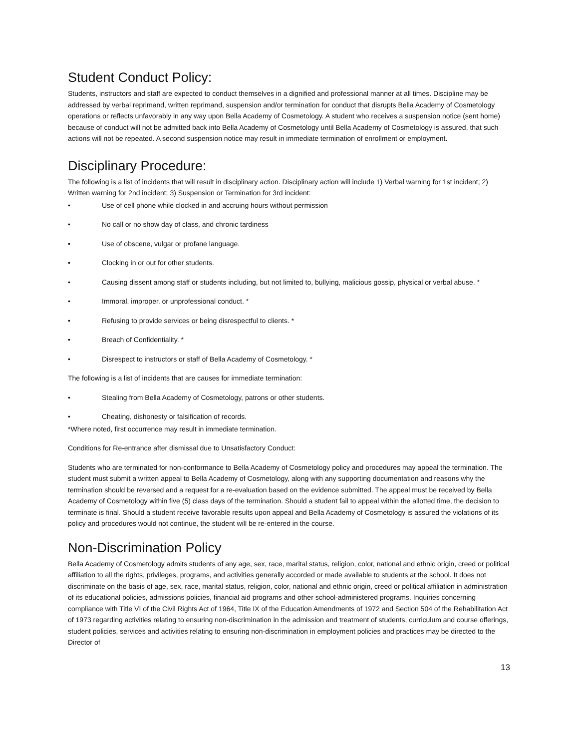Student Conduct Policy:
Students, instructors and staff are expected to conduct themselves in a dignified and professional manner at all times. Discipline may be addressed by verbal reprimand, written reprimand, suspension and/or termination for conduct that disrupts Bella Academy of Cosmetology operations or reflects unfavorably in any way upon Bella Academy of Cosmetology. A student who receives a suspension notice (sent home) because of conduct will not be admitted back into Bella Academy of Cosmetology until Bella Academy of Cosmetology is assured, that such actions will not be repeated. A second suspension notice may result in immediate termination of enrollment or employment.
Disciplinary Procedure:
The following is a list of incidents that will result in disciplinary action. Disciplinary action will include 1) Verbal warning for 1st incident; 2) Written warning for 2nd incident; 3) Suspension or Termination for 3rd incident:
• Use of cell phone while clocked in and accruing hours without permission
• No call or no show day of class, and chronic tardiness
• Use of obscene, vulgar or profane language.
• Clocking in or out for other students.
• Causing dissent among staff or students including, but not limited to, bullying, malicious gossip, physical or verbal abuse. *
• Immoral, improper, or unprofessional conduct. *
• Refusing to provide services or being disrespectful to clients. *
• Breach of Confidentiality. *
• Disrespect to instructors or staff of Bella Academy of Cosmetology. *
The following is a list of incidents that are causes for immediate termination:
• Stealing from Bella Academy of Cosmetology, patrons or other students.
• Cheating, dishonesty or falsification of records.
*Where noted, first occurrence may result in immediate termination.
Conditions for Re-entrance after dismissal due to Unsatisfactory Conduct:
Students who are terminated for non-conformance to Bella Academy of Cosmetology policy and procedures may appeal the termination. The student must submit a written appeal to Bella Academy of Cosmetology, along with any supporting documentation and reasons why the termination should be reversed and a request for a re-evaluation based on the evidence submitted. The appeal must be received by Bella Academy of Cosmetology within five (5) class days of the termination. Should a student fail to appeal within the allotted time, the decision to terminate is final. Should a student receive favorable results upon appeal and Bella Academy of Cosmetology is assured the violations of its policy and procedures would not continue, the student will be re-entered in the course.
Non-Discrimination Policy
Bella Academy of Cosmetology admits students of any age, sex, race, marital status, religion, color, national and ethnic origin, creed or political affiliation to all the rights, privileges, programs, and activities generally accorded or made available to students at the school. It does not discriminate on the basis of age, sex, race, marital status, religion, color, national and ethnic origin, creed or political affiliation in administration of its educational policies, admissions policies, financial aid programs and other school-administered programs. Inquiries concerning compliance with Title VI of the Civil Rights Act of 1964, Title IX of the Education Amendments of 1972 and Section 504 of the Rehabilitation Act of 1973 regarding activities relating to ensuring non-discrimination in the admission and treatment of students, curriculum and course offerings, student policies, services and activities relating to ensuring non-discrimination in employment policies and practices may be directed to the Director of
13